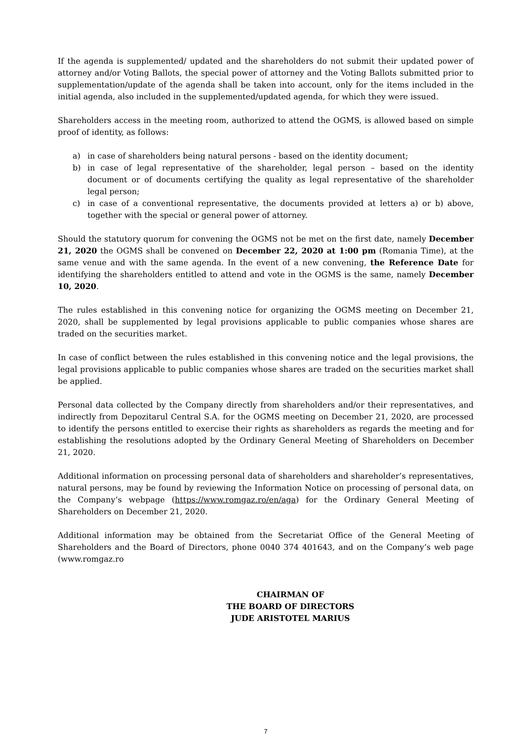If the agenda is supplemented/ updated and the shareholders do not submit their updated power of attorney and/or Voting Ballots, the special power of attorney and the Voting Ballots submitted prior to supplementation/update of the agenda shall be taken into account, only for the items included in the initial agenda, also included in the supplemented/updated agenda, for which they were issued.
Shareholders access in the meeting room, authorized to attend the OGMS, is allowed based on simple proof of identity, as follows:
a) in case of shareholders being natural persons - based on the identity document;
b) in case of legal representative of the shareholder, legal person – based on the identity document or of documents certifying the quality as legal representative of the shareholder legal person;
c) in case of a conventional representative, the documents provided at letters a) or b) above, together with the special or general power of attorney.
Should the statutory quorum for convening the OGMS not be met on the first date, namely December 21, 2020 the OGMS shall be convened on December 22, 2020 at 1:00 pm (Romania Time), at the same venue and with the same agenda. In the event of a new convening, the Reference Date for identifying the shareholders entitled to attend and vote in the OGMS is the same, namely December 10, 2020.
The rules established in this convening notice for organizing the OGMS meeting on December 21, 2020, shall be supplemented by legal provisions applicable to public companies whose shares are traded on the securities market.
In case of conflict between the rules established in this convening notice and the legal provisions, the legal provisions applicable to public companies whose shares are traded on the securities market shall be applied.
Personal data collected by the Company directly from shareholders and/or their representatives, and indirectly from Depozitarul Central S.A. for the OGMS meeting on December 21, 2020, are processed to identify the persons entitled to exercise their rights as shareholders as regards the meeting and for establishing the resolutions adopted by the Ordinary General Meeting of Shareholders on December 21, 2020.
Additional information on processing personal data of shareholders and shareholder’s representatives, natural persons, may be found by reviewing the Information Notice on processing of personal data, on the Company’s webpage (https://www.romgaz.ro/en/aga) for the Ordinary General Meeting of Shareholders on December 21, 2020.
Additional information may be obtained from the Secretariat Office of the General Meeting of Shareholders and the Board of Directors, phone 0040 374 401643, and on the Company’s web page (www.romgaz.ro
CHAIRMAN OF
THE BOARD OF DIRECTORS
JUDE ARISTOTEL MARIUS
7